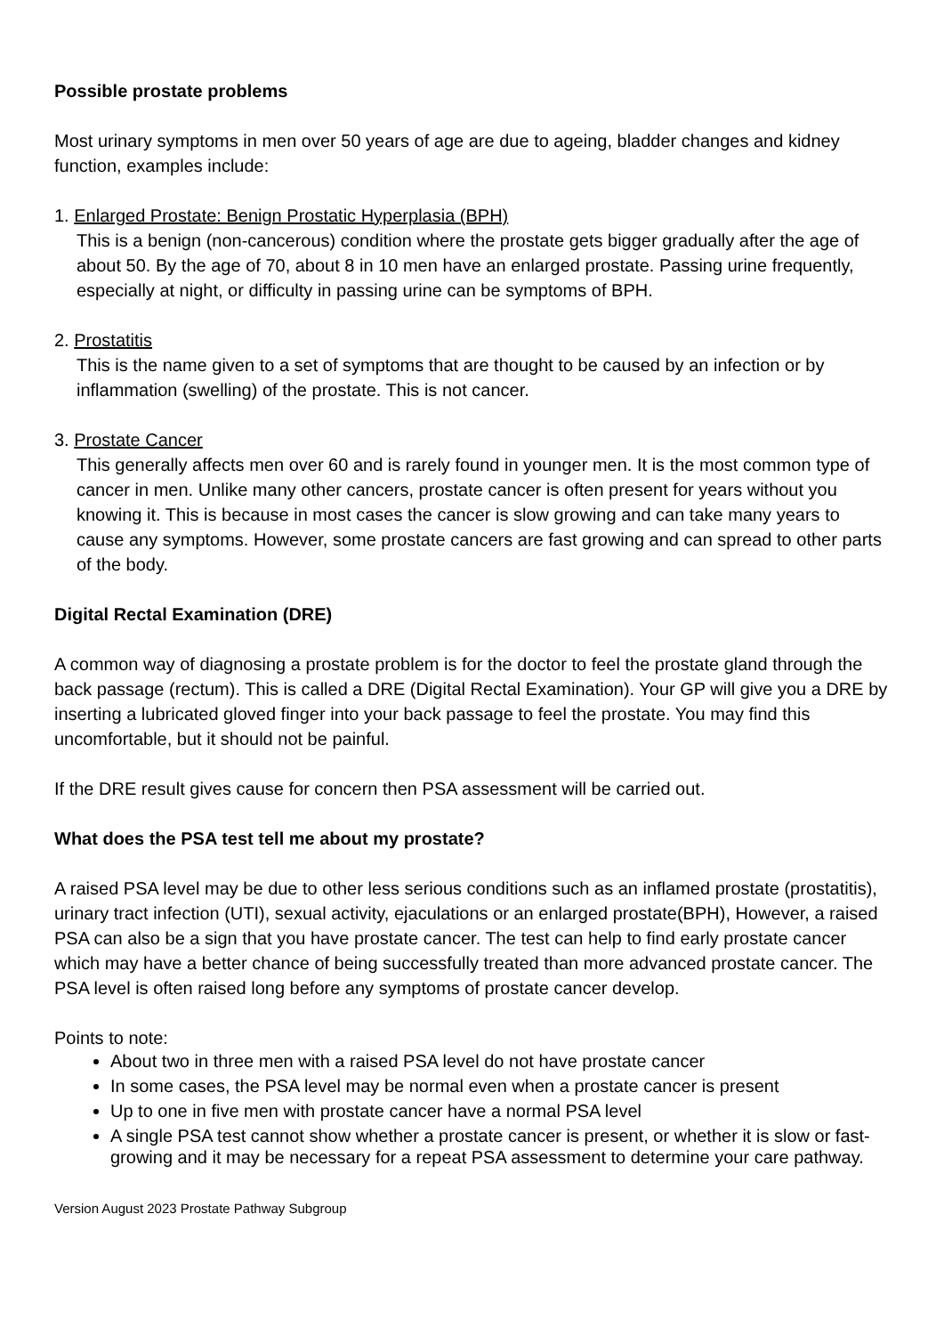Possible prostate problems
Most urinary symptoms in men over 50 years of age are due to ageing, bladder changes and kidney function, examples include:
1. Enlarged Prostate: Benign Prostatic Hyperplasia (BPH)
This is a benign (non-cancerous) condition where the prostate gets bigger gradually after the age of about 50. By the age of 70, about 8 in 10 men have an enlarged prostate. Passing urine frequently, especially at night, or difficulty in passing urine can be symptoms of BPH.
2. Prostatitis
This is the name given to a set of symptoms that are thought to be caused by an infection or by inflammation (swelling) of the prostate. This is not cancer.
3. Prostate Cancer
This generally affects men over 60 and is rarely found in younger men. It is the most common type of cancer in men. Unlike many other cancers, prostate cancer is often present for years without you knowing it. This is because in most cases the cancer is slow growing and can take many years to cause any symptoms. However, some prostate cancers are fast growing and can spread to other parts of the body.
Digital Rectal Examination (DRE)
A common way of diagnosing a prostate problem is for the doctor to feel the prostate gland through the back passage (rectum). This is called a DRE (Digital Rectal Examination). Your GP will give you a DRE by inserting a lubricated gloved finger into your back passage to feel the prostate. You may find this uncomfortable, but it should not be painful.
If the DRE result gives cause for concern then PSA assessment will be carried out.
What does the PSA test tell me about my prostate?
A raised PSA level may be due to other less serious conditions such as an inflamed prostate (prostatitis), urinary tract infection (UTI), sexual activity, ejaculations or an enlarged prostate(BPH), However, a raised PSA can also be a sign that you have prostate cancer. The test can help to find early prostate cancer which may have a better chance of being successfully treated than more advanced prostate cancer. The PSA level is often raised long before any symptoms of prostate cancer develop.
Points to note:
About two in three men with a raised PSA level do not have prostate cancer
In some cases, the PSA level may be normal even when a prostate cancer is present
Up to one in five men with prostate cancer have a normal PSA level
A single PSA test cannot show whether a prostate cancer is present, or whether it is slow or fast-growing and it may be necessary for a repeat PSA assessment to determine your care pathway.
Version August 2023 Prostate Pathway Subgroup